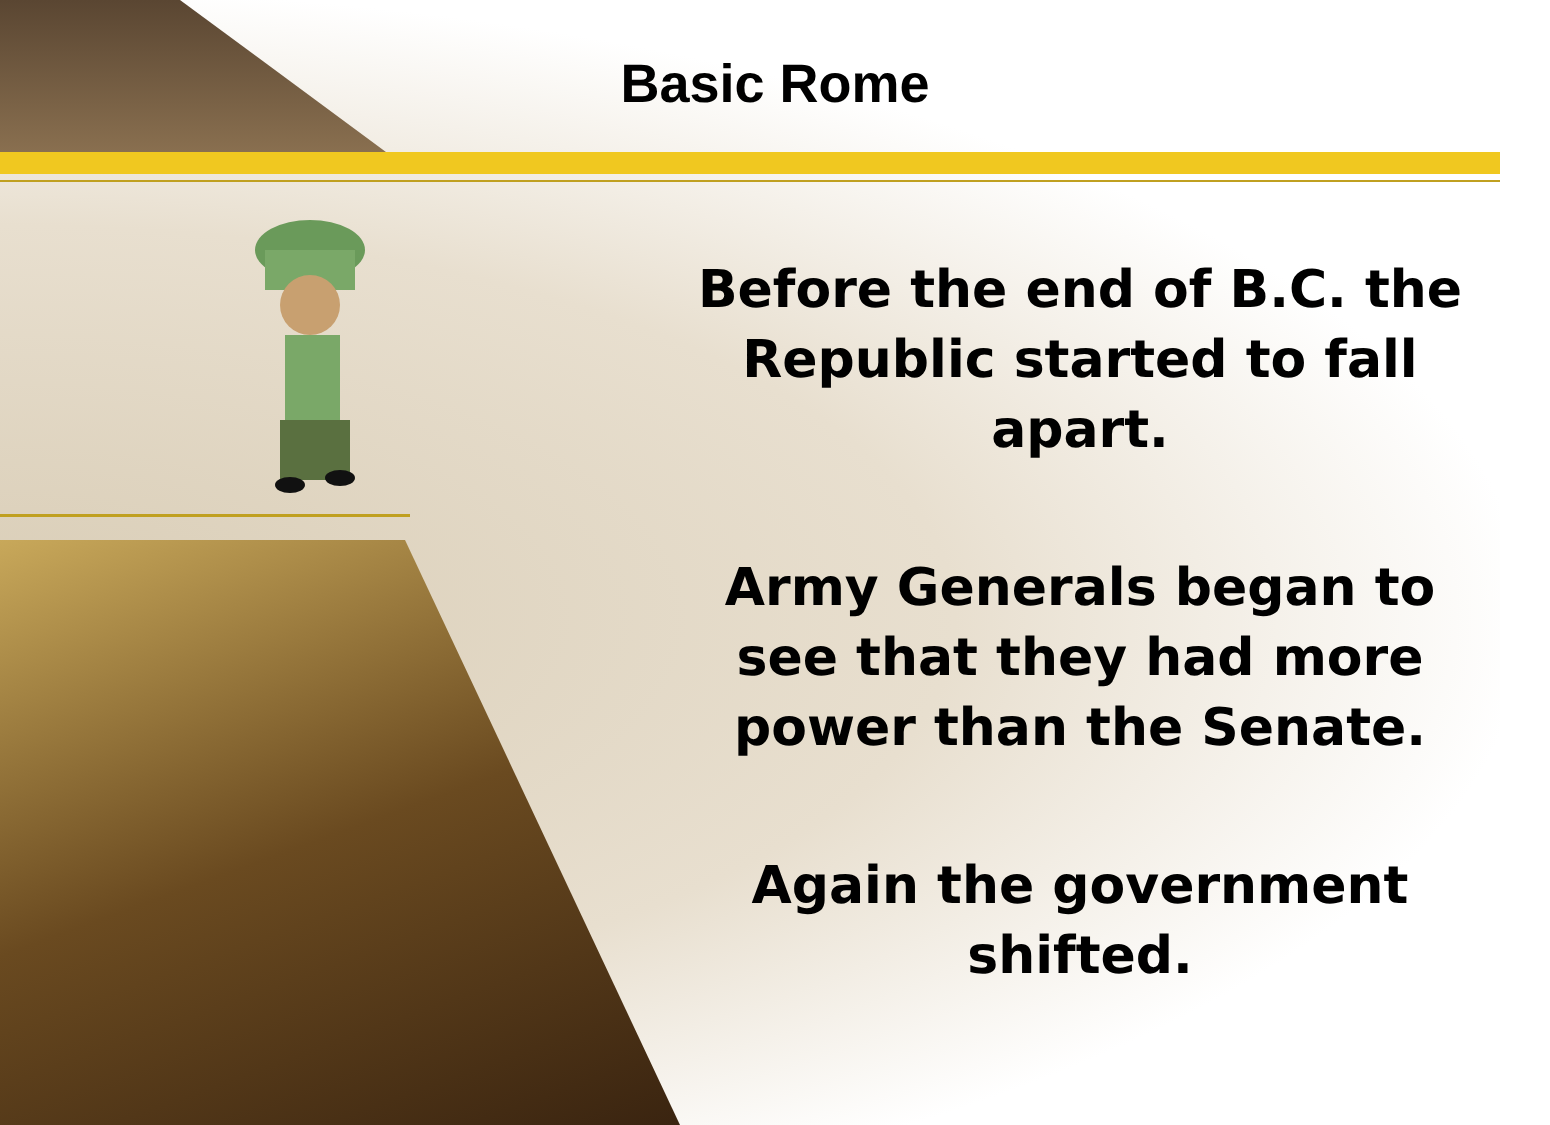Basic Rome
Before the end of B.C. the Republic started to fall apart.
Army Generals began to see that they had more power than the Senate.
Again the government shifted.